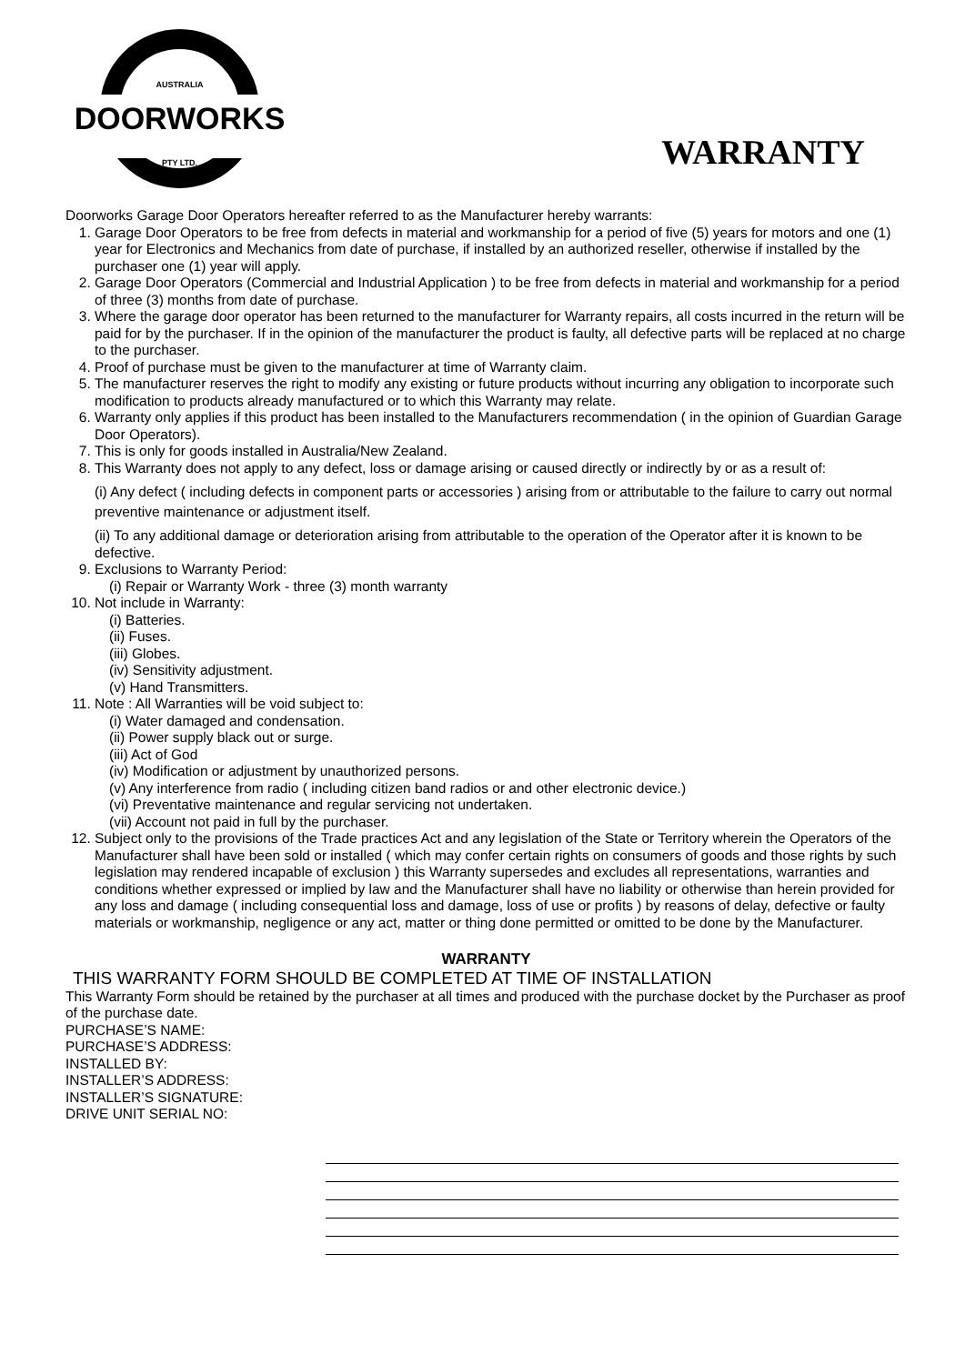AUSTRALIA
DOORWORKS
PTY LTD.
WARRANTY
Doorworks Garage Door Operators hereafter referred to as the Manufacturer hereby warrants:
1. Garage Door Operators to be free from defects in material and workmanship for a period of five (5) years for motors and one (1) year for Electronics and Mechanics from date of purchase, if installed by an authorized reseller, otherwise if installed by the purchaser one (1) year will apply.
2. Garage Door Operators (Commercial and Industrial Application ) to be free from defects in material and workmanship for a period of three (3) months from date of purchase.
3. Where the garage door operator has been returned to the manufacturer for Warranty repairs, all costs incurred in the return will be paid for by the purchaser. If in the opinion of the manufacturer the product is faulty, all defective parts will be replaced at no charge to the purchaser.
4. Proof of purchase must be given to the manufacturer at time of Warranty claim.
5. The manufacturer reserves the right to modify any existing or future products without incurring any obligation to incorporate such modification to products already manufactured or to which this Warranty may relate.
6. Warranty only applies if this product has been installed to the Manufacturers recommendation ( in the opinion of Guardian Garage Door Operators).
7. This is only for goods installed in Australia/New Zealand.
8. This Warranty does not apply to any defect, loss or damage arising or caused directly or indirectly by or as a result of:
(i) Any defect ( including defects in component parts or accessories ) arising from or attributable to the failure to carry out normal preventive maintenance or adjustment itself.
(ii) To any additional damage or deterioration arising from attributable to the operation of the Operator after it is known to be defective.
9. Exclusions to Warranty Period:
(i) Repair or Warranty Work - three (3) month warranty
10. Not include in Warranty:
(i) Batteries.
(ii) Fuses.
(iii) Globes.
(iv) Sensitivity adjustment.
(v) Hand Transmitters.
11. Note : All Warranties will be void subject to:
(i) Water damaged and condensation.
(ii) Power supply black out or surge.
(iii) Act of God
(iv) Modification or adjustment by unauthorized persons.
(v) Any interference from radio ( including citizen band radios or and other electronic device.)
(vi) Preventative maintenance and regular servicing not undertaken.
(vii) Account not paid in full by the purchaser.
12. Subject only to the provisions of the Trade practices Act and any legislation of the State or Territory wherein the Operators of the Manufacturer shall have been sold or installed ( which may confer certain rights on consumers of goods and those rights by such legislation may rendered incapable of exclusion ) this Warranty supersedes and excludes all representations, warranties and conditions whether expressed or implied by law and the Manufacturer shall have no liability or otherwise than herein provided for any loss and damage ( including consequential loss and damage, loss of use or profits ) by reasons of delay, defective or faulty materials or workmanship, negligence or any act, matter or thing done permitted or omitted to be done by the Manufacturer.
WARRANTY
THIS WARRANTY FORM SHOULD BE COMPLETED AT TIME OF INSTALLATION
This Warranty Form should be retained by the purchaser at all times and produced with the purchase docket by the Purchaser as proof of the purchase date.
PURCHASE’S NAME:
PURCHASE’S ADDRESS:
INSTALLED BY:
INSTALLER’S ADDRESS:
INSTALLER’S SIGNATURE:
DRIVE UNIT SERIAL NO: